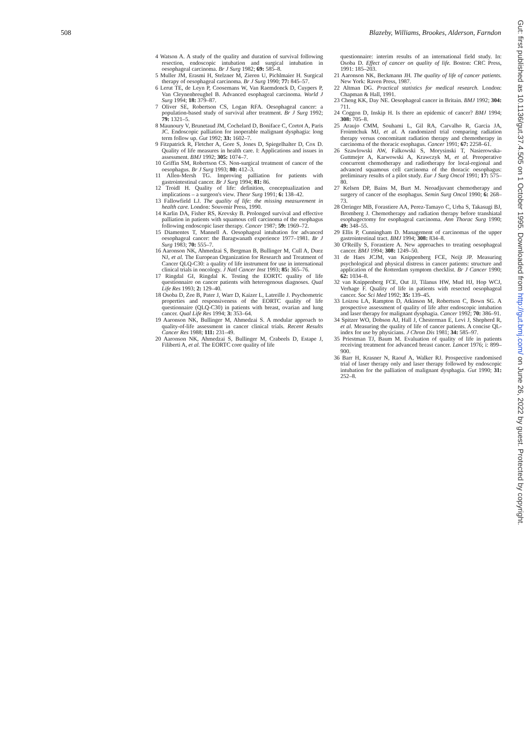508 Blazeby, Williams, Brookes, Alderson, Farndon
4 Watson A. A study of the quality and duration of survival following resection, endoscopic intubation and surgical intubation in oesophageal carcinoma. Br J Surg 1982; 69: 585–8.
5 Muller JM, Erasmi H, Stelzner M, Zieren U, Pichlmaier H. Surgical therapy of oesophageal carcinoma. Br J Surg 1990; 77: 845–57.
6 Lerut TE, de Leyn P, Coosemans W, Van Raemdonck D, Cuypers P, Van Cleynenbreughel B. Advanced esophageal carcinoma. World J Surg 1994; 18: 379–87.
7 Oliver SE, Robertson CS, Logan RFA. Oesophageal cancer: a population-based study of survival after treatment. Br J Surg 1992; 79: 1321–5.
8 Maunoury V, Brunetaud JM, Cochelard D, Boniface C, Cortot A, Paris JC. Endoscopic palliation for inoperable malignant dysphagia: long term follow up. Gut 1992; 33: 1602–7.
9 Fitzpatrick R, Fletcher A, Gore S, Jones D, Spiegelhalter D, Cox D. Quality of life measures in health care. I: Applications and issues in assessment. BMJ 1992; 305: 1074–7.
10 Griffin SM, Robertson CS. Non-surgical treatment of cancer of the oesophagus. Br J Surg 1993; 80: 412–3.
11 Allen-Mersh TG. Improving palliation for patients with gastrointestinal cancer. Br J Surg 1994; 81: 86.
12 Troidl H. Quality of life: definition, conceptualization and implications – a surgeon's view. Theor Surg 1991; 6: 138–42.
13 Fallowfield LJ. The quality of life: the missing measurement in health care. London: Souvenir Press, 1990.
14 Karlin DA, Fisher RS, Krevsky B. Prolonged survival and effective palliation in patients with squamous cell carcinoma of the esophagus following endoscopic laser therapy. Cancer 1987; 59: 1969–72.
15 Diamentes T, Mannell A. Oesophageal intubation for advanced oesophageal cancer: the Baragwanath experience 1977–1981. Br J Surg 1983; 70: 555–7.
16 Aaronson NK, Ahmedzai S, Bergman B, Bullinger M, Cull A, Duez NJ, et al. The European Organization for Research and Treatment of Cancer QLQ-C30: a quality of life instrument for use in international clinical trials in oncology. J Natl Cancer Inst 1993; 85: 365–76.
17 Ringdal GI, Ringdal K. Testing the EORTC quality of life questionnaire on cancer patients with heterogenous diagnoses. Qual Life Res 1993; 2: 129–40.
18 Osoba D, Zee B, Pater J, Warr D, Kaizer L, Latreille J. Psychometric properties and responsiveness of the EORTC quality of life questionnaire (QLQ-C30) in patients with breast, ovarian and lung cancer. Qual Life Res 1994; 3: 353–64.
19 Aaronson NK, Bullinger M, Ahmedzai S. A modular approach to quality-of-life assessment in cancer clinical trials. Recent Results Cancer Res 1988; 111: 231–49.
20 Aaronson NK, Ahmedzai S, Bullinger M, Crabeels D, Estape J, Filiberti A, et al. The EORTC core quality of life
questionnaire: interim results of an international field study. In: Osoba D. Effect of cancer on quality of life. Boston: CRC Press, 1991: 185–203.
21 Aaronson NK, Beckmann JH. The quality of life of cancer patients. New York: Raven Press, 1987.
22 Altman DG. Practical statistics for medical research. London: Chapman & Hall, 1991.
23 Cheng KK, Day NE. Oesophageal cancer in Britain. BMJ 1992; 304: 711.
24 Coggon D, Inskip H. Is there an epidemic of cancer? BMJ 1994; 308: 705–8.
25 Araujo CMM, Souhami L, Gil RA, Carvalho R, Garcia JA, Froimtchuk MJ, et al. A randomized trial comparing radiation therapy versus concomitant radiation therapy and chemotherapy in carcinoma of the thoracic esophagus. Cancer 1991; 67: 2258–61.
26 Szawlowski AW, Falkowski S, Morysinski T, Nasierowska-Guttmejer A, Karwowski A, Krawczyk M, et al. Preoperative concurrent chemotherapy and radiotherapy for local-regional and advanced squamous cell carcinoma of the thoracic oesophagus: preliminary results of a pilot study. Eur J Surg Oncol 1991; 17: 575–80.
27 Kelsen DP, Bains M, Burt M. Neoadjuvant chemotherapy and surgery of cancer of the esophagus. Semin Surg Oncol 1990; 6: 268–73.
28 Orringer MB, Forastiere AA, Perez-Tamayo C, Urba S, Takasugi BJ, Bromberg J. Chemotherapy and radiation therapy before transhiatal esophagectomy for esophageal carcinoma. Ann Thorac Surg 1990; 49: 348–55.
29 Ellis P, Cunningham D. Management of carcinomas of the upper gastrointestinal tract. BMJ 1994; 308: 834–8.
30 O'Reilly S, Forastiere A. New approaches to treating oesophageal cancer. BMJ 1994; 308: 1249–50.
31 de Haes JCJM, van Knippenberg FCE, Neijt JP. Measuring psychological and physical distress in cancer patients: structure and application of the Rotterdam symptom checklist. Br J Cancer 1990; 62: 1034–8.
32 van Knippenberg FCE, Out JJ, Tilanus HW, Mud HJ, Hop WCJ, Verhage F. Quality of life in patients with resected oesophageal cancer. Soc Sci Med 1992; 35: 139–45.
33 Loizou LA, Rampton D, Atkinson M, Robertson C, Bown SG. A prospective assessment of quality of life after endoscopic intubation and laser therapy for malignant dysphagia. Cancer 1992; 70: 386–91.
34 Spitzer WO, Dobson AJ, Hall J, Chesterman E, Levi J, Shepherd R, et al. Measuring the quality of life of cancer patients. A concise QL-index for use by physicians. J Chron Dis 1981; 34: 585–97.
35 Priestman TJ, Baum M. Evaluation of quality of life in patients receiving treatment for advanced breast cancer. Lancet 1976; i: 899–900.
36 Barr H, Krasner N, Raouf A, Walker RJ. Prospective randomised trial of laser therapy only and laser therapy followed by endoscopic intubation for the palliation of malignant dysphagia. Gut 1990; 31: 252–8.
Gut: first published as 10.1136/gut.37.4.505 on 1 October 1995. Downloaded from http://gut.bmj.com/ on June 26, 2022 by guest. Protected by copyright.